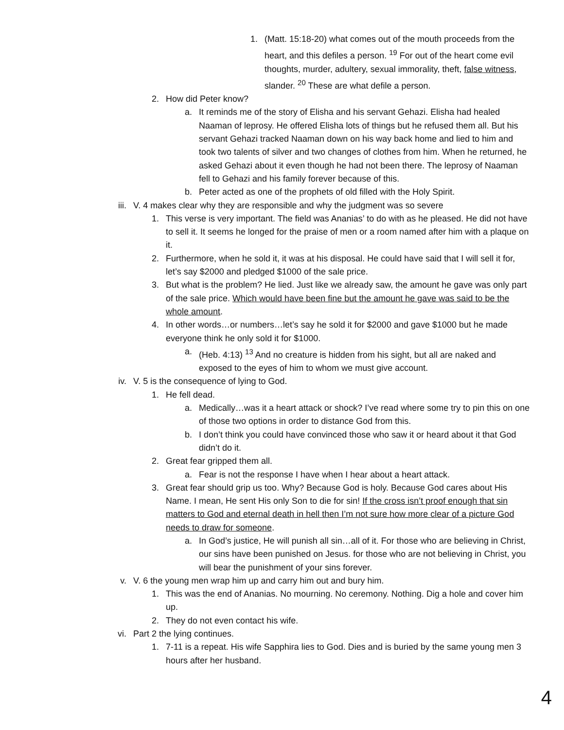1. (Matt. 15:18-20) what comes out of the mouth proceeds from the heart, and this defiles a person. <sup>19</sup> For out of the heart come evil thoughts, murder, adultery, sexual immorality, theft, false witness, slander. <sup>20</sup> These are what defile a person.
2. How did Peter know?
a. It reminds me of the story of Elisha and his servant Gehazi. Elisha had healed Naaman of leprosy. He offered Elisha lots of things but he refused them all. But his servant Gehazi tracked Naaman down on his way back home and lied to him and took two talents of silver and two changes of clothes from him. When he returned, he asked Gehazi about it even though he had not been there. The leprosy of Naaman fell to Gehazi and his family forever because of this.
b. Peter acted as one of the prophets of old filled with the Holy Spirit.
iii. V. 4 makes clear why they are responsible and why the judgment was so severe
1. This verse is very important. The field was Ananias’ to do with as he pleased. He did not have to sell it. It seems he longed for the praise of men or a room named after him with a plaque on it.
2. Furthermore, when he sold it, it was at his disposal. He could have said that I will sell it for, let’s say $2000 and pledged $1000 of the sale price.
3. But what is the problem? He lied. Just like we already saw, the amount he gave was only part of the sale price. Which would have been fine but the amount he gave was said to be the whole amount.
4. In other words…or numbers…let’s say he sold it for $2000 and gave $1000 but he made everyone think he only sold it for $1000.
a. (Heb. 4:13) <sup>13</sup> And no creature is hidden from his sight, but all are naked and exposed to the eyes of him to whom we must give account.
iv. V. 5 is the consequence of lying to God.
1. He fell dead.
a. Medically…was it a heart attack or shock? I’ve read where some try to pin this on one of those two options in order to distance God from this.
b. I don’t think you could have convinced those who saw it or heard about it that God didn’t do it.
2. Great fear gripped them all.
a. Fear is not the response I have when I hear about a heart attack.
3. Great fear should grip us too. Why? Because God is holy. Because God cares about His Name. I mean, He sent His only Son to die for sin! If the cross isn’t proof enough that sin matters to God and eternal death in hell then I’m not sure how more clear of a picture God needs to draw for someone.
a. In God’s justice, He will punish all sin…all of it. For those who are believing in Christ, our sins have been punished on Jesus. for those who are not believing in Christ, you will bear the punishment of your sins forever.
v. V. 6 the young men wrap him up and carry him out and bury him.
1. This was the end of Ananias. No mourning. No ceremony. Nothing. Dig a hole and cover him up.
2. They do not even contact his wife.
vi. Part 2 the lying continues.
1. 7-11 is a repeat. His wife Sapphira lies to God. Dies and is buried by the same young men 3 hours after her husband.
4